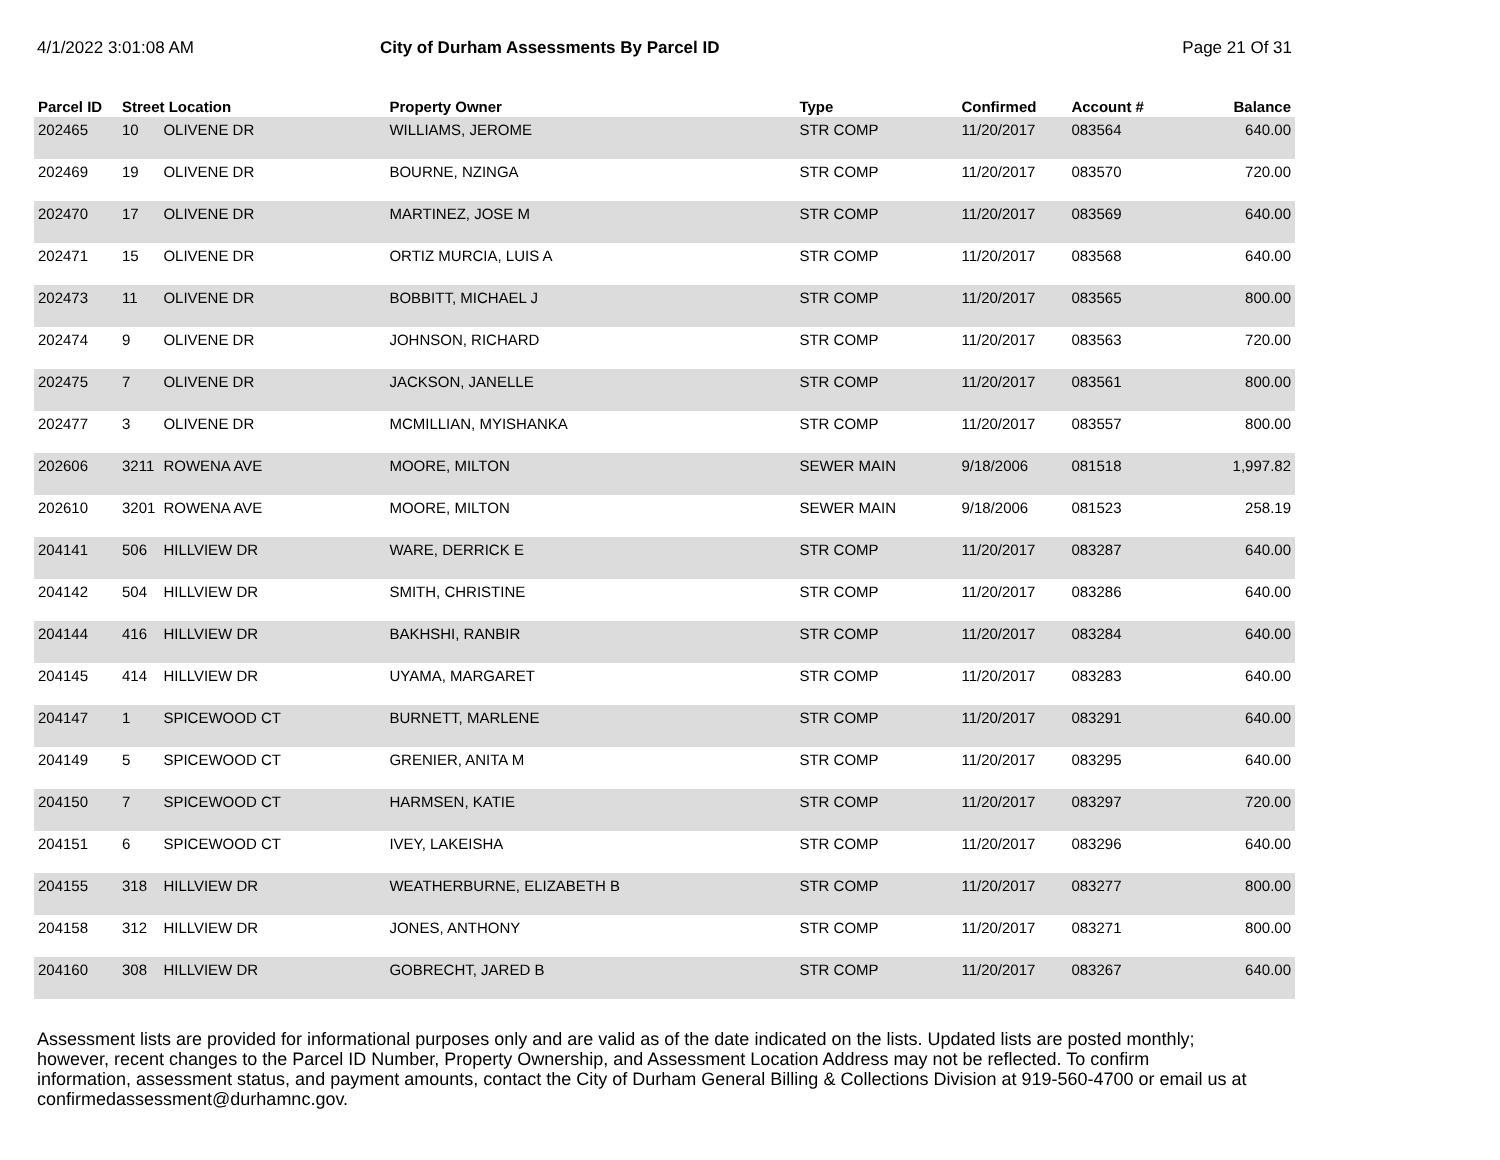4/1/2022 3:01:08 AM City of Durham Assessments By Parcel ID Page 21 Of 31
| Parcel ID | Street Location | | Property Owner | Type | Confirmed | Account # | Balance |
| --- | --- | --- | --- | --- | --- | --- | --- |
| 202465 | 10 | OLIVENE DR | WILLIAMS, JEROME | STR COMP | 11/20/2017 | 083564 | 640.00 |
| 202469 | 19 | OLIVENE DR | BOURNE, NZINGA | STR COMP | 11/20/2017 | 083570 | 720.00 |
| 202470 | 17 | OLIVENE DR | MARTINEZ, JOSE M | STR COMP | 11/20/2017 | 083569 | 640.00 |
| 202471 | 15 | OLIVENE DR | ORTIZ MURCIA, LUIS A | STR COMP | 11/20/2017 | 083568 | 640.00 |
| 202473 | 11 | OLIVENE DR | BOBBITT, MICHAEL J | STR COMP | 11/20/2017 | 083565 | 800.00 |
| 202474 | 9 | OLIVENE DR | JOHNSON, RICHARD | STR COMP | 11/20/2017 | 083563 | 720.00 |
| 202475 | 7 | OLIVENE DR | JACKSON, JANELLE | STR COMP | 11/20/2017 | 083561 | 800.00 |
| 202477 | 3 | OLIVENE DR | MCMILLIAN, MYISHANKA | STR COMP | 11/20/2017 | 083557 | 800.00 |
| 202606 | 3211 | ROWENA AVE | MOORE, MILTON | SEWER MAIN | 9/18/2006 | 081518 | 1,997.82 |
| 202610 | 3201 | ROWENA AVE | MOORE, MILTON | SEWER MAIN | 9/18/2006 | 081523 | 258.19 |
| 204141 | 506 | HILLVIEW DR | WARE, DERRICK E | STR COMP | 11/20/2017 | 083287 | 640.00 |
| 204142 | 504 | HILLVIEW DR | SMITH, CHRISTINE | STR COMP | 11/20/2017 | 083286 | 640.00 |
| 204144 | 416 | HILLVIEW DR | BAKHSHI, RANBIR | STR COMP | 11/20/2017 | 083284 | 640.00 |
| 204145 | 414 | HILLVIEW DR | UYAMA, MARGARET | STR COMP | 11/20/2017 | 083283 | 640.00 |
| 204147 | 1 | SPICEWOOD CT | BURNETT, MARLENE | STR COMP | 11/20/2017 | 083291 | 640.00 |
| 204149 | 5 | SPICEWOOD CT | GRENIER, ANITA M | STR COMP | 11/20/2017 | 083295 | 640.00 |
| 204150 | 7 | SPICEWOOD CT | HARMSEN, KATIE | STR COMP | 11/20/2017 | 083297 | 720.00 |
| 204151 | 6 | SPICEWOOD CT | IVEY, LAKEISHA | STR COMP | 11/20/2017 | 083296 | 640.00 |
| 204155 | 318 | HILLVIEW DR | WEATHERBURNE, ELIZABETH B | STR COMP | 11/20/2017 | 083277 | 800.00 |
| 204158 | 312 | HILLVIEW DR | JONES, ANTHONY | STR COMP | 11/20/2017 | 083271 | 800.00 |
| 204160 | 308 | HILLVIEW DR | GOBRECHT, JARED B | STR COMP | 11/20/2017 | 083267 | 640.00 |
Assessment lists are provided for informational purposes only and are valid as of the date indicated on the lists. Updated lists are posted monthly; however, recent changes to the Parcel ID Number, Property Ownership, and Assessment Location Address may not be reflected. To confirm information, assessment status, and payment amounts, contact the City of Durham General Billing & Collections Division at 919-560-4700 or email us at confirmedassessment@durhamnc.gov.